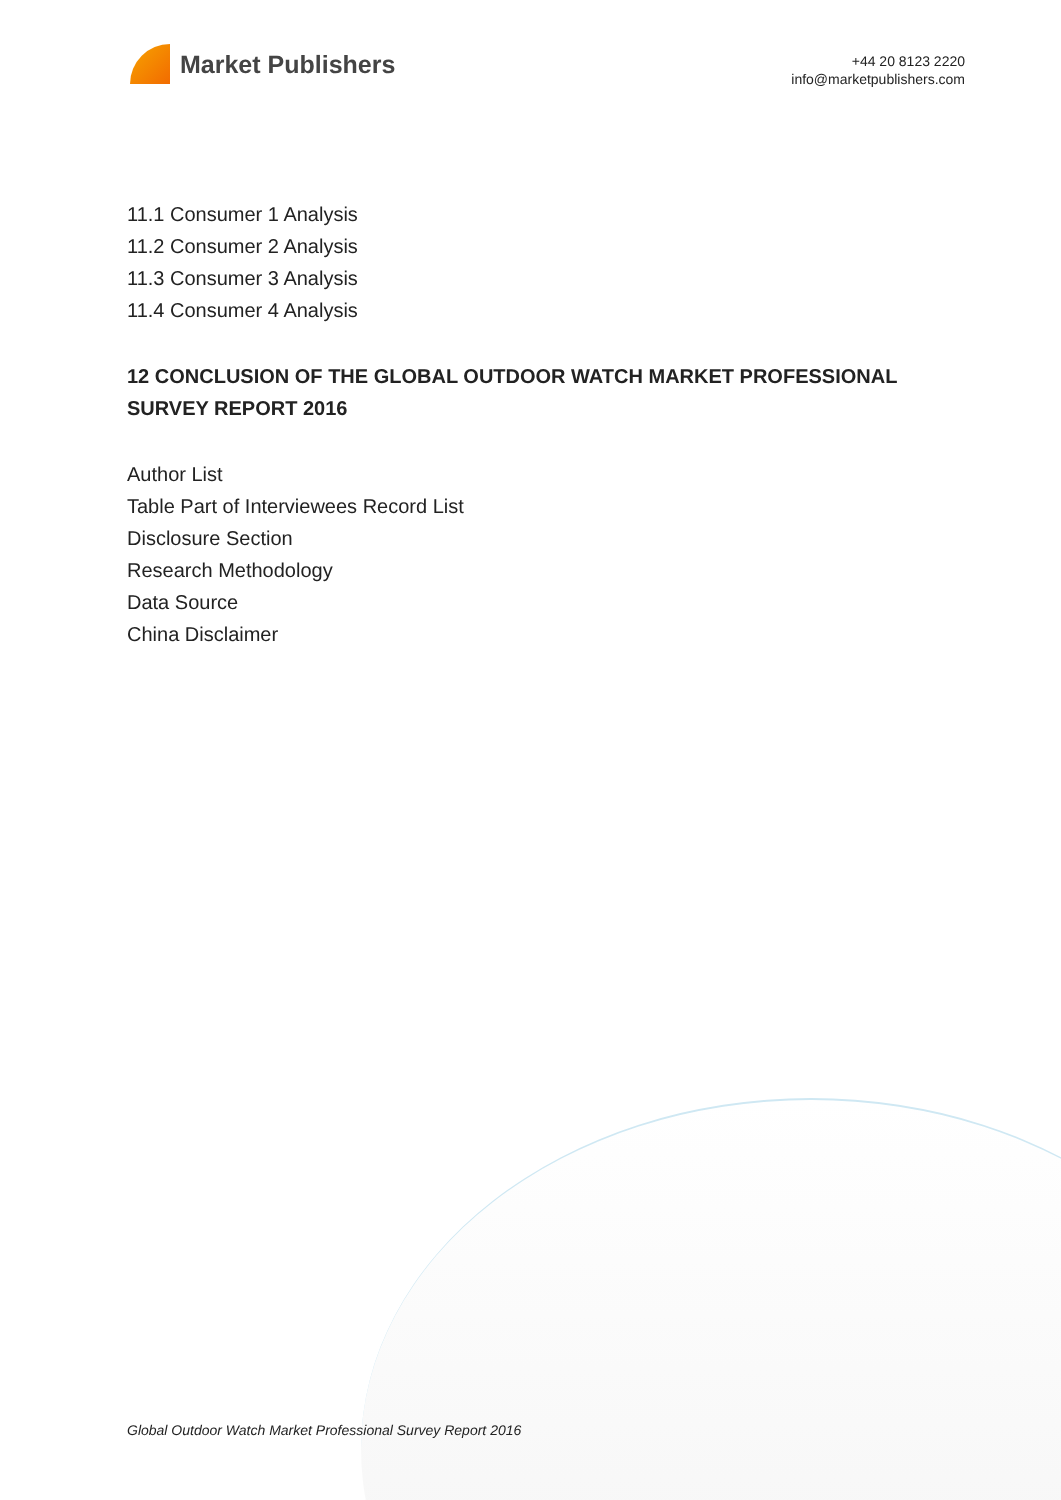Market Publishers
+44 20 8123 2220
info@marketpublishers.com
11.1 Consumer 1 Analysis
11.2 Consumer 2 Analysis
11.3 Consumer 3 Analysis
11.4 Consumer 4 Analysis
12 CONCLUSION OF THE GLOBAL OUTDOOR WATCH MARKET PROFESSIONAL SURVEY REPORT 2016
Author List
Table Part of Interviewees Record List
Disclosure Section
Research Methodology
Data Source
China Disclaimer
Global Outdoor Watch Market Professional Survey Report 2016